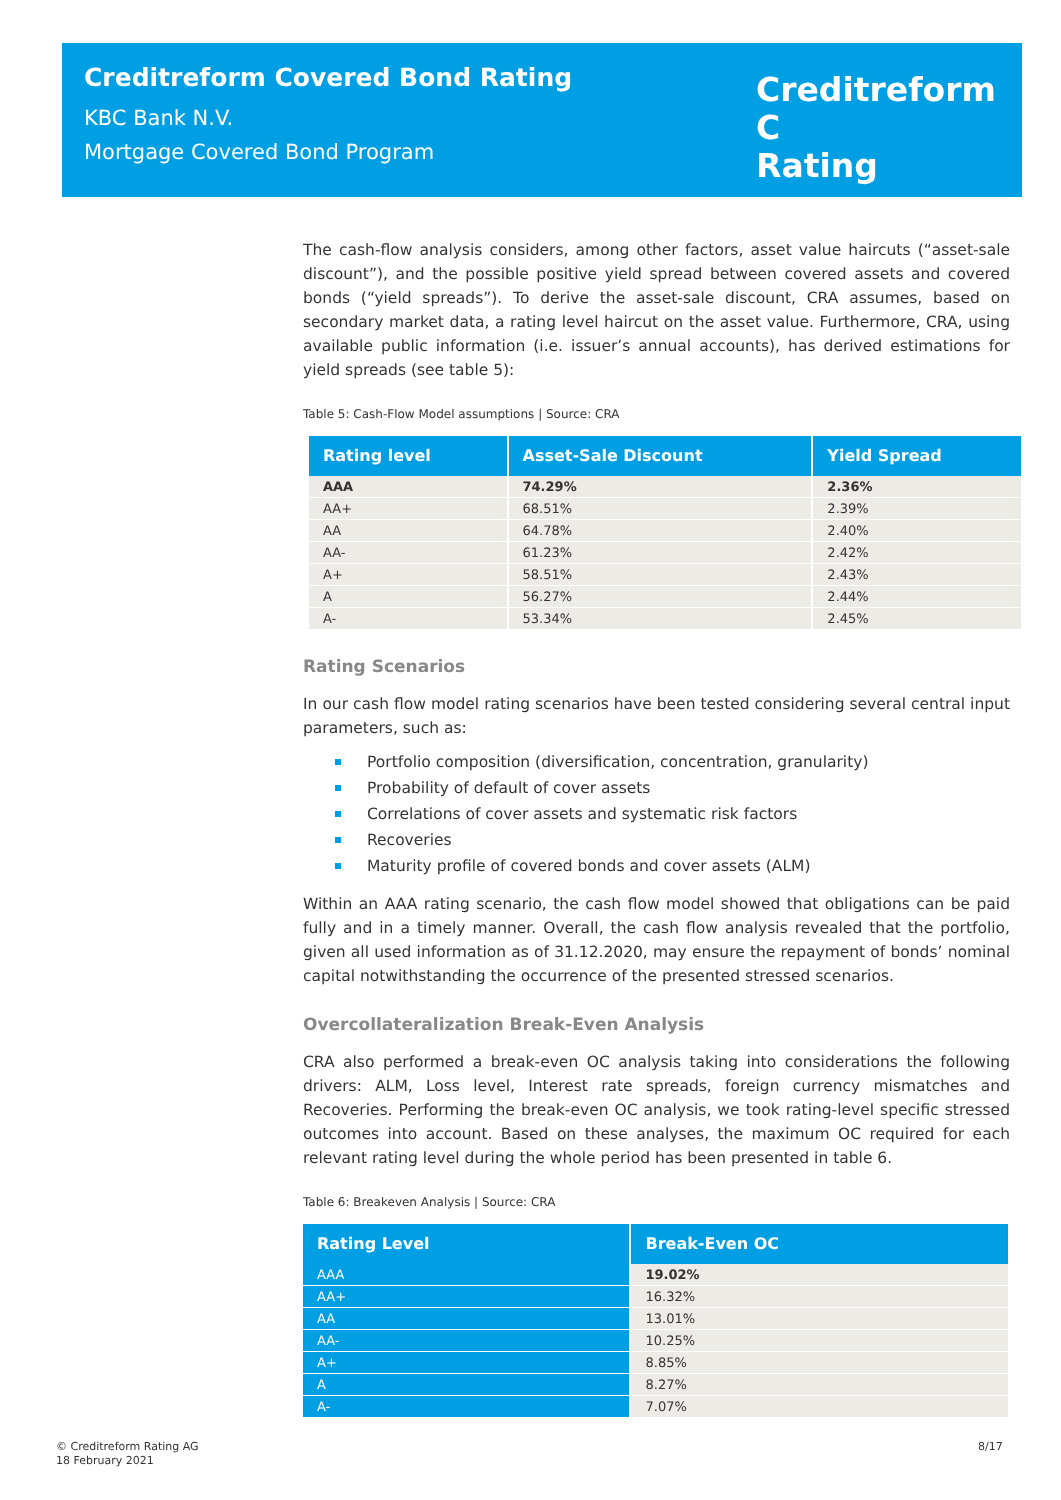Creditreform Covered Bond Rating
KBC Bank N.V.
Mortgage Covered Bond Program
Creditreform C
Rating
The cash-flow analysis considers, among other factors, asset value haircuts (“asset-sale discount”), and the possible positive yield spread between covered assets and covered bonds (“yield spreads”). To derive the asset-sale discount, CRA assumes, based on secondary market data, a rating level haircut on the asset value. Furthermore, CRA, using available public information (i.e. issuer’s annual accounts), has derived estimations for yield spreads (see table 5):
Table 5: Cash-Flow Model assumptions | Source: CRA
| Rating level | Asset-Sale Discount | Yield Spread |
| --- | --- | --- |
| AAA | 74.29% | 2.36% |
| AA+ | 68.51% | 2.39% |
| AA | 64.78% | 2.40% |
| AA- | 61.23% | 2.42% |
| A+ | 58.51% | 2.43% |
| A | 56.27% | 2.44% |
| A- | 53.34% | 2.45% |
Rating Scenarios
In our cash flow model rating scenarios have been tested considering several central input parameters, such as:
Portfolio composition (diversification, concentration, granularity)
Probability of default of cover assets
Correlations of cover assets and systematic risk factors
Recoveries
Maturity profile of covered bonds and cover assets (ALM)
Within an AAA rating scenario, the cash flow model showed that obligations can be paid fully and in a timely manner. Overall, the cash flow analysis revealed that the portfolio, given all used information as of 31.12.2020, may ensure the repayment of bonds’ nominal capital notwithstanding the occurrence of the presented stressed scenarios.
Overcollateralization Break-Even Analysis
CRA also performed a break-even OC analysis taking into considerations the following drivers: ALM, Loss level, Interest rate spreads, foreign currency mismatches and Recoveries. Performing the break-even OC analysis, we took rating-level specific stressed outcomes into account. Based on these analyses, the maximum OC required for each relevant rating level during the whole period has been presented in table 6.
Table 6: Breakeven Analysis | Source: CRA
| Rating Level | Break-Even OC |
| --- | --- |
| AAA | 19.02% |
| AA+ | 16.32% |
| AA | 13.01% |
| AA- | 10.25% |
| A+ | 8.85% |
| A | 8.27% |
| A- | 7.07% |
© Creditreform Rating AG
18 February 2021
8/17